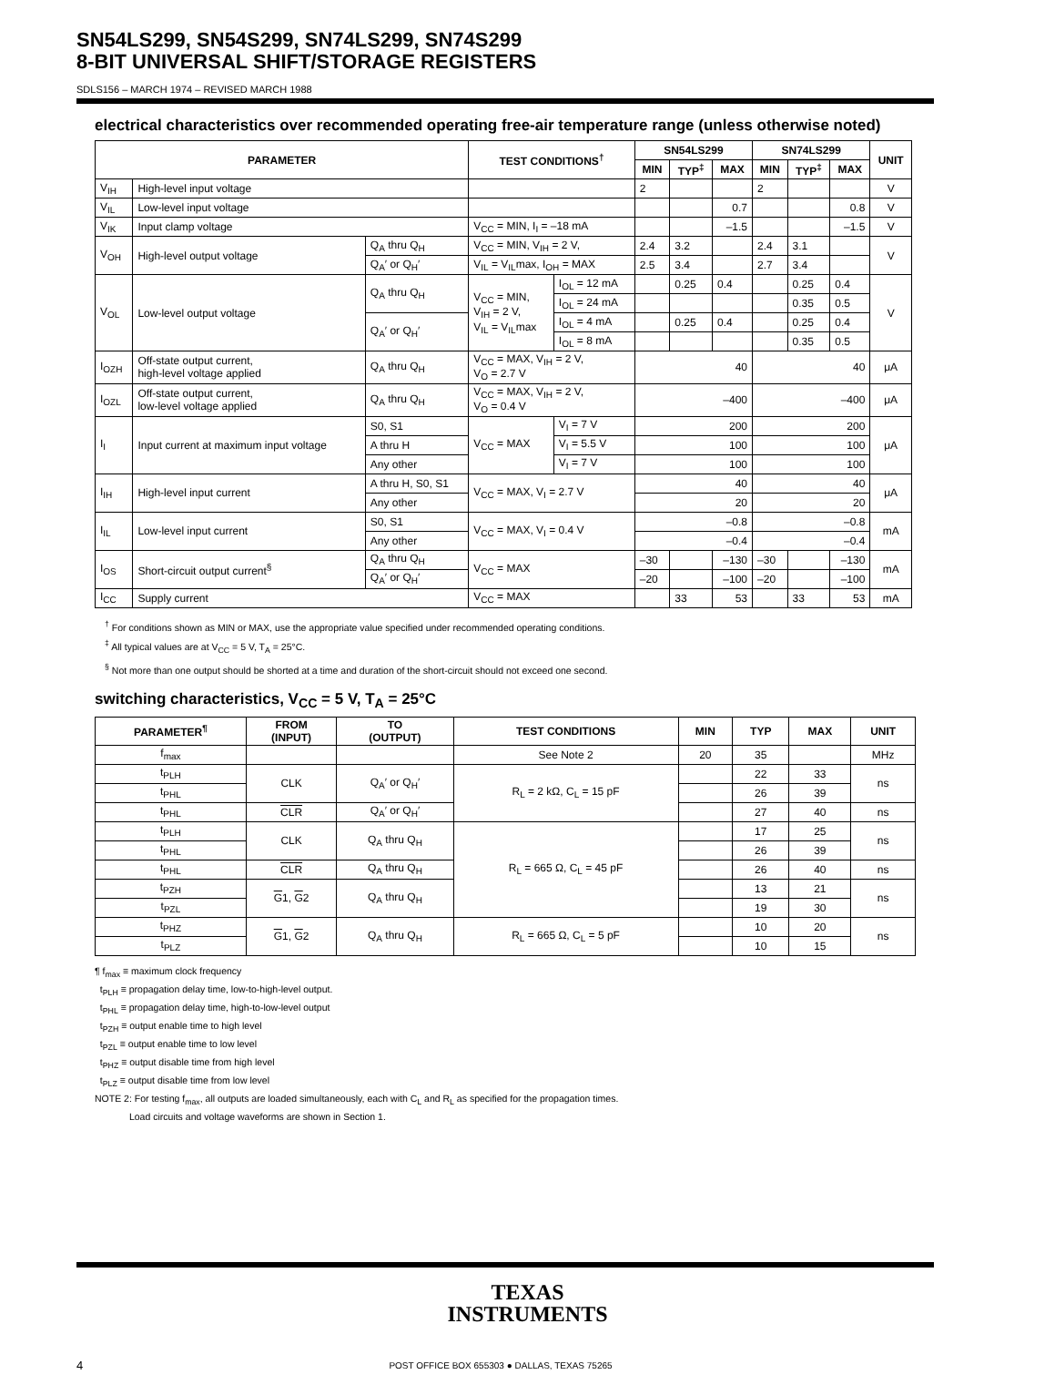SN54LS299, SN54S299, SN74LS299, SN74S299
8-BIT UNIVERSAL SHIFT/STORAGE REGISTERS
SDLS156 – MARCH 1974 – REVISED MARCH 1988
electrical characteristics over recommended operating free-air temperature range (unless otherwise noted)
| PARAMETER | | | TEST CONDITIONS<sup>†</sup> | | SN54LS299 | | | SN74LS299 | | | UNIT |
| --- | --- | --- | --- | --- | --- | --- | --- | --- | --- | --- | --- |
| | | | | | MIN | TYP<sup>‡</sup> | MAX | MIN | TYP<sup>‡</sup> | MAX | |
| V<sub>IH</sub> | High-level input voltage | | | | 2 | | | 2 | | | V |
| V<sub>IL</sub> | Low-level input voltage | | | | | | 0.7 | | | 0.8 | V |
| V<sub>IK</sub> | Input clamp voltage | | V<sub>CC</sub> = MIN, I<sub>I</sub> = –18 mA | | | | –1.5 | | | –1.5 | V |
| V<sub>OH</sub> | High-level output voltage | Q<sub>A</sub> thru Q<sub>H</sub> | V<sub>CC</sub> = MIN, V<sub>IH</sub> = 2 V, | | 2.4 | 3.2 | | 2.4 | 3.1 | | V |
| | | Q<sub>A</sub>′ or Q<sub>H</sub>′ | V<sub>IL</sub> = V<sub>IL</sub>max, I<sub>OH</sub> = MAX | | 2.5 | 3.4 | | 2.7 | 3.4 | | |
| V<sub>OL</sub> | Low-level output voltage | Q<sub>A</sub> thru Q<sub>H</sub> | V<sub>CC</sub> = MIN, V<sub>IH</sub> = 2 V, V<sub>IL</sub> = V<sub>IL</sub>max | I<sub>OL</sub> = 12 mA | | 0.25 | 0.4 | | 0.25 | 0.4 | V |
| | | | | I<sub>OL</sub> = 24 mA | | | | | 0.35 | 0.5 | |
| | | Q<sub>A</sub>′ or Q<sub>H</sub>′ | | I<sub>OL</sub> = 4 mA | | 0.25 | 0.4 | | 0.25 | 0.4 | |
| | | | | I<sub>OL</sub> = 8 mA | | | | | 0.35 | 0.5 | |
| I<sub>OZH</sub> | Off-state output current, high-level voltage applied | Q<sub>A</sub> thru Q<sub>H</sub> | V<sub>CC</sub> = MAX, V<sub>IH</sub> = 2 V, V<sub>O</sub> = 2.7 V | | 40 | | | 40 | | | μA |
| I<sub>OZL</sub> | Off-state output current, low-level voltage applied | Q<sub>A</sub> thru Q<sub>H</sub> | V<sub>CC</sub> = MAX, V<sub>IH</sub> = 2 V, V<sub>O</sub> = 0.4 V | | –400 | | | –400 | | | μA |
| I<sub>I</sub> | Input current at maximum input voltage | S0, S1 | V<sub>CC</sub> = MAX | V<sub>I</sub> = 7 V | 200 | | | 200 | | | μA |
| | | A thru H | | V<sub>I</sub> = 5.5 V | 100 | | | 100 | | | |
| | | Any other | | V<sub>I</sub> = 7 V | 100 | | | 100 | | | |
| I<sub>IH</sub> | High-level input current | A thru H, S0, S1 | V<sub>CC</sub> = MAX, V<sub>I</sub> = 2.7 V | | 40 | | | 40 | | | μA |
| | | Any other | | | 20 | | | 20 | | | |
| I<sub>IL</sub> | Low-level input current | S0, S1 | V<sub>CC</sub> = MAX, V<sub>I</sub> = 0.4 V | | –0.8 | | | –0.8 | | | mA |
| | | Any other | | | –0.4 | | | –0.4 | | | |
| I<sub>OS</sub> | Short-circuit output current<sup>§</sup> | Q<sub>A</sub> thru Q<sub>H</sub> | V<sub>CC</sub> = MAX | | –30 | | –130 | –30 | | –130 | mA |
| | | Q<sub>A</sub>′ or Q<sub>H</sub>′ | | | –20 | | –100 | –20 | | –100 | |
| I<sub>CC</sub> | Supply current | | V<sub>CC</sub> = MAX | | | 33 | 53 | | 33 | 53 | mA |
<sup>†</sup> For conditions shown as MIN or MAX, use the appropriate value specified under recommended operating conditions.
<sup>‡</sup> All typical values are at V<sub>CC</sub> = 5 V, T<sub>A</sub> = 25°C.
<sup>§</sup> Not more than one output should be shorted at a time and duration of the short-circuit should not exceed one second.
switching characteristics, V<sub>CC</sub> = 5 V, T<sub>A</sub> = 25°C
| PARAMETER<sup>¶</sup> | FROM (INPUT) | TO (OUTPUT) | TEST CONDITIONS | MIN | TYP | MAX | UNIT |
| --- | --- | --- | --- | --- | --- | --- | --- |
| f<sub>max</sub> | | | See Note 2 | 20 | 35 | | MHz |
| t<sub>PLH</sub> | CLK | Q<sub>A</sub>′ or Q<sub>H</sub>′ | R<sub>L</sub> = 2 kΩ, C<sub>L</sub> = 15 pF | | 22 | 33 | ns |
| t<sub>PHL</sub> | | | | | 26 | 39 | |
| t<sub>PHL</sub> | CLR | Q<sub>A</sub>′ or Q<sub>H</sub>′ | | | 27 | 40 | ns |
| t<sub>PLH</sub> | CLK | Q<sub>A</sub> thru Q<sub>H</sub> | R<sub>L</sub> = 665 Ω, C<sub>L</sub> = 45 pF | | 17 | 25 | ns |
| t<sub>PHL</sub> | | | | | 26 | 39 | |
| t<sub>PHL</sub> | CLR | Q<sub>A</sub> thru Q<sub>H</sub> | | | 26 | 40 | ns |
| t<sub>PZH</sub> | G 1, G 2 | Q<sub>A</sub> thru Q<sub>H</sub> | | | 13 | 21 | ns |
| t<sub>PZL</sub> | | | | | 19 | 30 | |
| t<sub>PHZ</sub> | G 1, G 2 | Q<sub>A</sub> thru Q<sub>H</sub> | R<sub>L</sub> = 665 Ω, C<sub>L</sub> = 5 pF | | 10 | 20 | ns |
| t<sub>PLZ</sub> | | | | | 10 | 15 | |
¶ f<sub>max</sub> ≡ maximum clock frequency
t<sub>PLH</sub> ≡ propagation delay time, low-to-high-level output.
t<sub>PHL</sub> ≡ propagation delay time, high-to-low-level output
t<sub>PZH</sub> ≡ output enable time to high level
t<sub>PZL</sub> ≡ output enable time to low level
t<sub>PHZ</sub> ≡ output disable time from high level
t<sub>PLZ</sub> ≡ output disable time from low level
NOTE 2: For testing f<sub>max</sub>, all outputs are loaded simultaneously, each with C<sub>L</sub> and R<sub>L</sub> as specified for the propagation times.
Load circuits and voltage waveforms are shown in Section 1.
TEXAS
INSTRUMENTS
4
POST OFFICE BOX 655303 ● DALLAS, TEXAS 75265